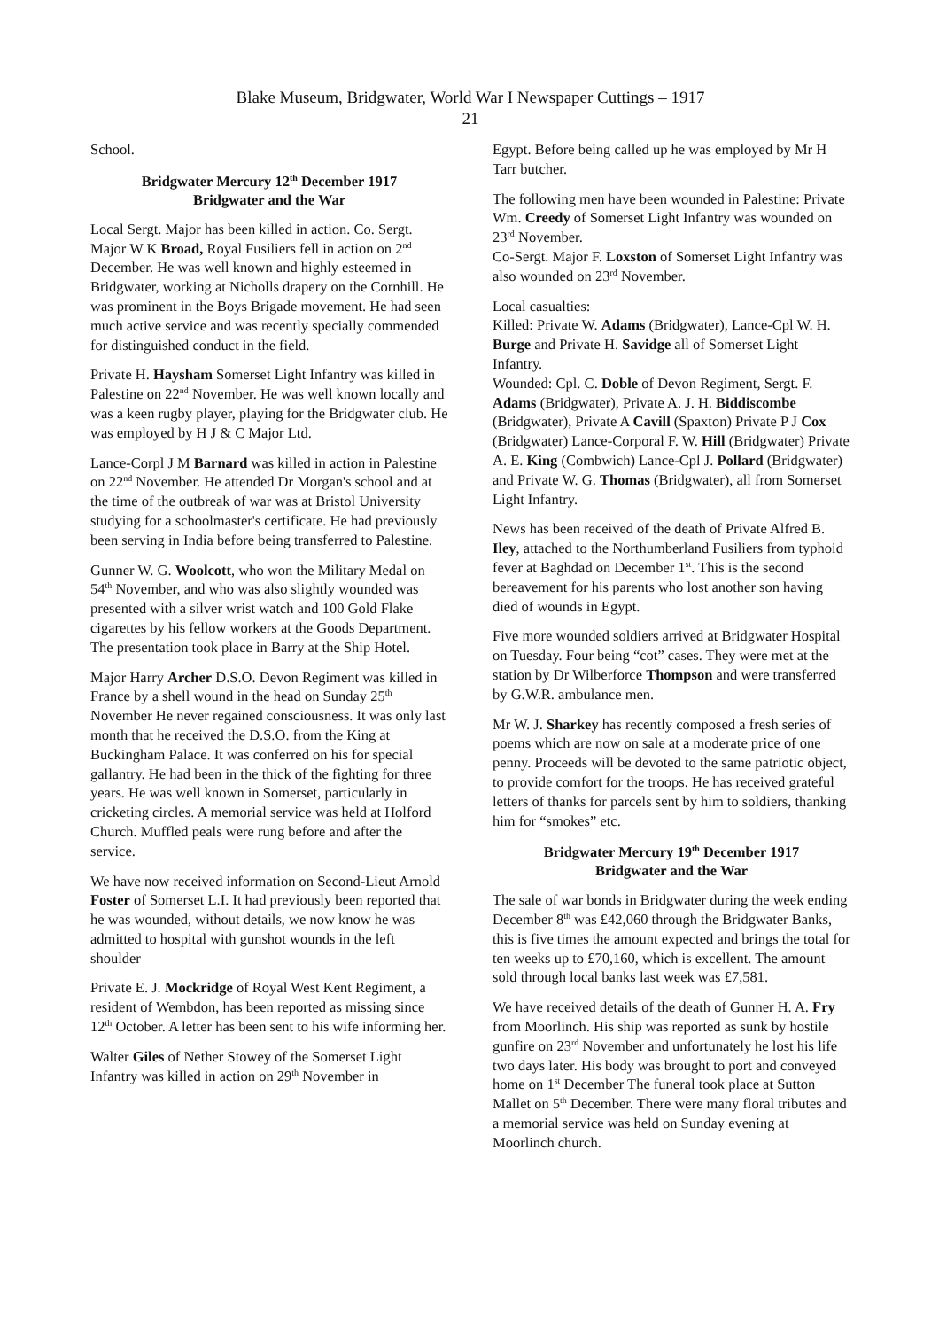Blake Museum, Bridgwater, World War I Newspaper Cuttings – 1917
21
School.
Bridgwater Mercury 12<sup>th</sup> December 1917
Bridgwater and the War
Local Sergt. Major has been killed in action. Co. Sergt. Major W K Broad, Royal Fusiliers fell in action on 2<sup>nd</sup> December. He was well known and highly esteemed in Bridgwater, working at Nicholls drapery on the Cornhill. He was prominent in the Boys Brigade movement. He had seen much active service and was recently specially commended for distinguished conduct in the field.
Private H. Haysham Somerset Light Infantry was killed in Palestine on 22<sup>nd</sup> November. He was well known locally and was a keen rugby player, playing for the Bridgwater club. He was employed by H J & C Major Ltd.
Lance-Corpl J M Barnard was killed in action in Palestine on 22<sup>nd</sup> November. He attended Dr Morgan's school and at the time of the outbreak of war was at Bristol University studying for a schoolmaster's certificate. He had previously been serving in India before being transferred to Palestine.
Gunner W. G. Woolcott, who won the Military Medal on 54<sup>th</sup> November, and who was also slightly wounded was presented with a silver wrist watch and 100 Gold Flake cigarettes by his fellow workers at the Goods Department. The presentation took place in Barry at the Ship Hotel.
Major Harry Archer D.S.O. Devon Regiment was killed in France by a shell wound in the head on Sunday 25<sup>th</sup> November He never regained consciousness. It was only last month that he received the D.S.O. from the King at Buckingham Palace. It was conferred on his for special gallantry. He had been in the thick of the fighting for three years. He was well known in Somerset, particularly in cricketing circles. A memorial service was held at Holford Church. Muffled peals were rung before and after the service.
We have now received information on Second-Lieut Arnold Foster of Somerset L.I. It had previously been reported that he was wounded, without details, we now know he was admitted to hospital with gunshot wounds in the left shoulder
Private E. J. Mockridge of Royal West Kent Regiment, a resident of Wembdon, has been reported as missing since 12<sup>th</sup> October. A letter has been sent to his wife informing her.
Walter Giles of Nether Stowey of the Somerset Light Infantry was killed in action on 29<sup>th</sup> November in
Egypt. Before being called up he was employed by Mr H Tarr butcher.
The following men have been wounded in Palestine: Private Wm. Creedy of Somerset Light Infantry was wounded on 23<sup>rd</sup> November.
Co-Sergt. Major F. Loxston of Somerset Light Infantry was also wounded on 23<sup>rd</sup> November.
Local casualties:
Killed: Private W. Adams (Bridgwater), Lance-Cpl W. H. Burge and Private H. Savidge all of Somerset Light Infantry.
Wounded: Cpl. C. Doble of Devon Regiment, Sergt. F. Adams (Bridgwater), Private A. J. H. Biddiscombe (Bridgwater), Private A Cavill (Spaxton) Private P J Cox (Bridgwater) Lance-Corporal F. W. Hill (Bridgwater) Private A. E. King (Combwich) Lance-Cpl J. Pollard (Bridgwater) and Private W. G. Thomas (Bridgwater), all from Somerset Light Infantry.
News has been received of the death of Private Alfred B. Iley, attached to the Northumberland Fusiliers from typhoid fever at Baghdad on December 1<sup>st</sup>. This is the second bereavement for his parents who lost another son having died of wounds in Egypt.
Five more wounded soldiers arrived at Bridgwater Hospital on Tuesday. Four being “cot” cases. They were met at the station by Dr Wilberforce Thompson and were transferred by G.W.R. ambulance men.
Mr W. J. Sharkey has recently composed a fresh series of poems which are now on sale at a moderate price of one penny. Proceeds will be devoted to the same patriotic object, to provide comfort for the troops. He has received grateful letters of thanks for parcels sent by him to soldiers, thanking him for “smokes” etc.
Bridgwater Mercury 19<sup>th</sup> December 1917
Bridgwater and the War
The sale of war bonds in Bridgwater during the week ending December 8<sup>th</sup> was £42,060 through the Bridgwater Banks, this is five times the amount expected and brings the total for ten weeks up to £70,160, which is excellent. The amount sold through local banks last week was £7,581.
We have received details of the death of Gunner H. A. Fry from Moorlinch. His ship was reported as sunk by hostile gunfire on 23<sup>rd</sup> November and unfortunately he lost his life two days later. His body was brought to port and conveyed home on 1<sup>st</sup> December The funeral took place at Sutton Mallet on 5<sup>th</sup> December. There were many floral tributes and a memorial service was held on Sunday evening at Moorlinch church.